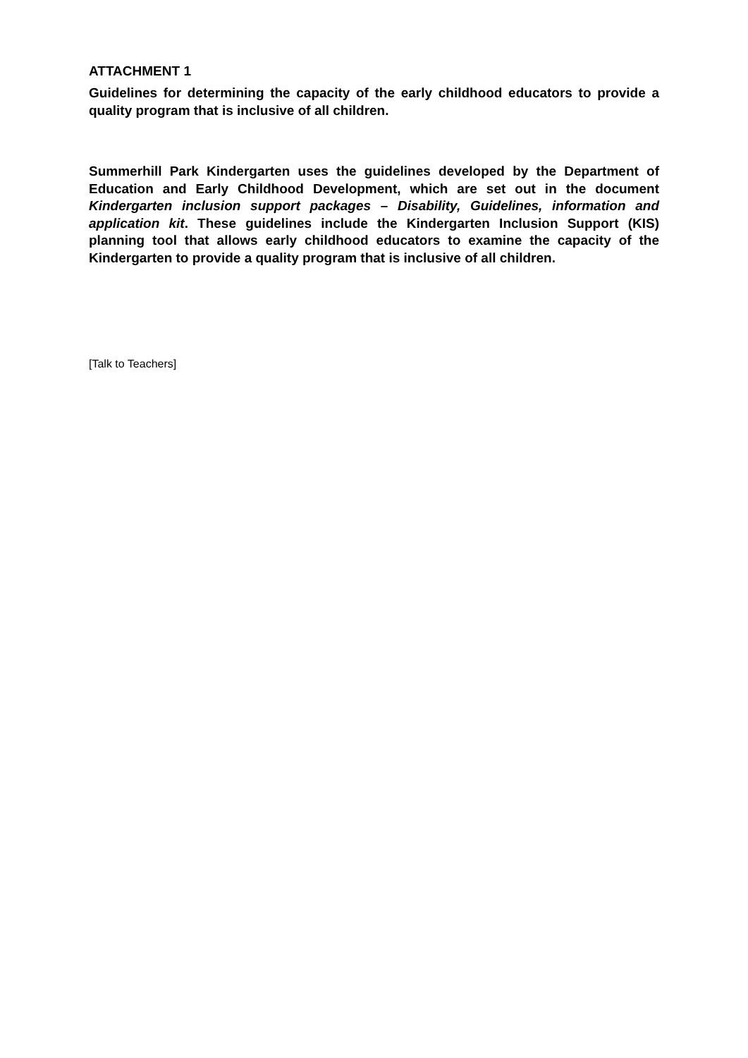ATTACHMENT 1
Guidelines for determining the capacity of the early childhood educators to provide a quality program that is inclusive of all children.
Summerhill Park Kindergarten uses the guidelines developed by the Department of Education and Early Childhood Development, which are set out in the document Kindergarten inclusion support packages – Disability, Guidelines, information and application kit. These guidelines include the Kindergarten Inclusion Support (KIS) planning tool that allows early childhood educators to examine the capacity of the Kindergarten to provide a quality program that is inclusive of all children.
[Talk to Teachers]